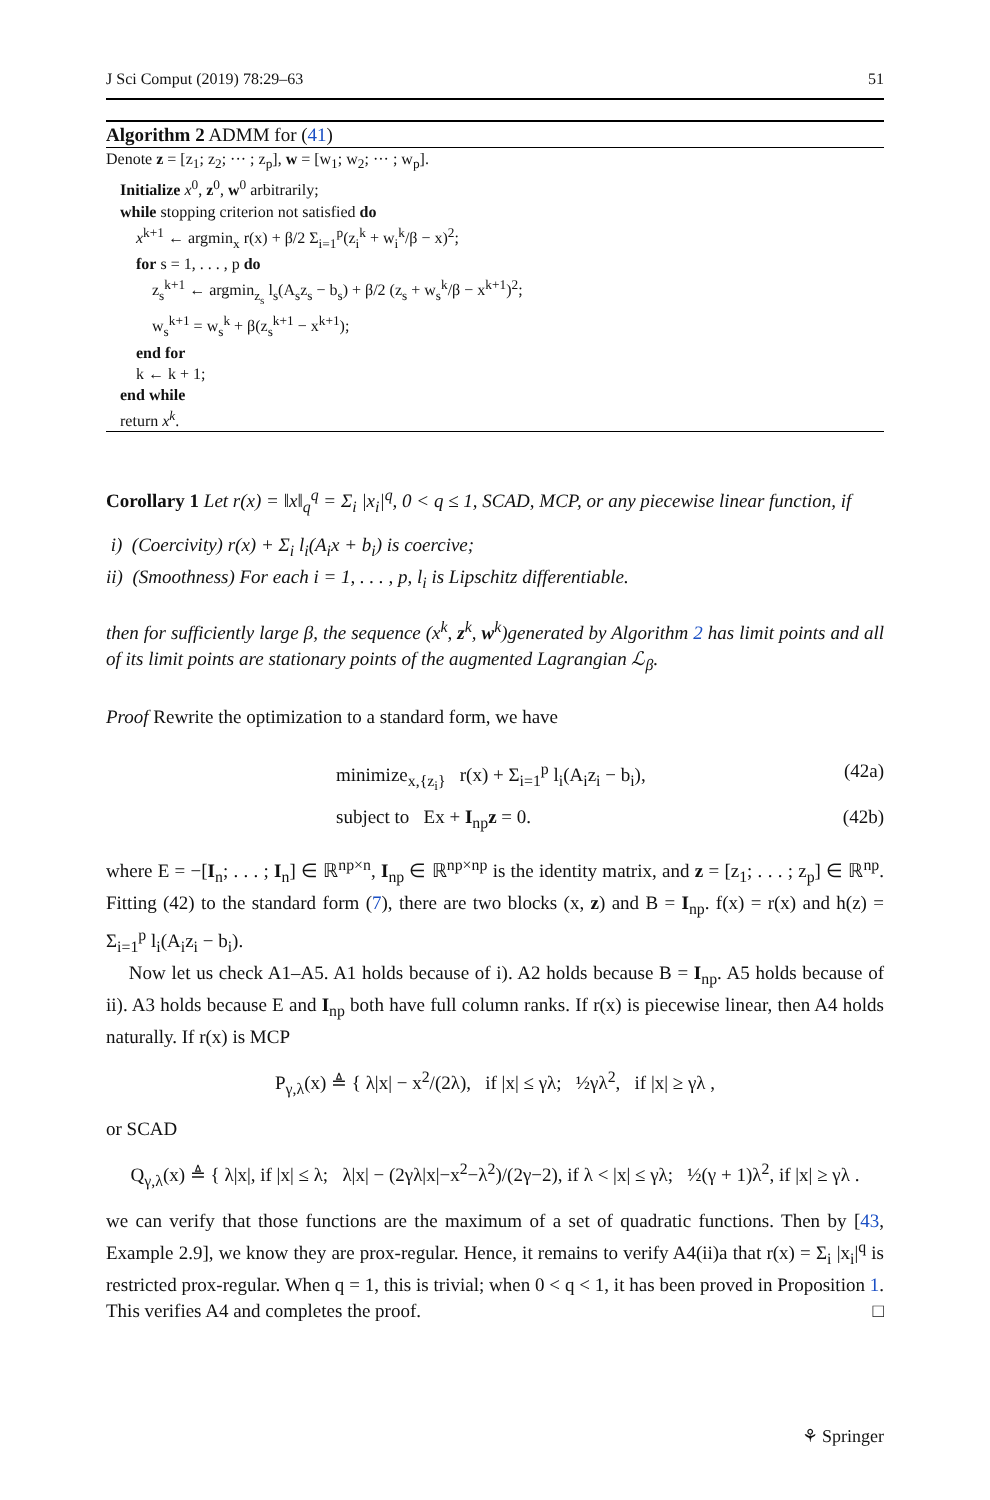J Sci Comput (2019) 78:29–63 51
Algorithm 2 ADMM for (41)
Denote z = [z<sub>1</sub>; z<sub>2</sub>; ··· ; z<sub>p</sub>], w = [w<sub>1</sub>; w<sub>2</sub>; ··· ; w<sub>p</sub>].
Initialize x<sup>0</sup>, z<sup>0</sup>, w<sup>0</sup> arbitrarily;
while stopping criterion not satisfied do
x<sup>k+1</sup> ← argmin<sub>x</sub> r(x) + β/2 Σ<sub>i=1</sub><sup>p</sup>(z<sub>i</sub><sup>k</sup> + w<sub>i</sub><sup>k</sup>/β − x)<sup>2</sup>;
for s = 1, . . . , p do
z<sub>s</sub><sup>k+1</sup> ← argmin<sub>z<sub>s</sub></sub> l<sub>s</sub>(A<sub>s</sub>z<sub>s</sub> − b<sub>s</sub>) + β/2 (z<sub>s</sub> + w<sub>s</sub><sup>k</sup>/β − x<sup>k+1</sup>)<sup>2</sup>;
w<sub>s</sub><sup>k+1</sup> = w<sub>s</sub><sup>k</sup> + β(z<sub>s</sub><sup>k+1</sup> − x<sup>k+1</sup>);
end for
k ← k + 1;
end while
return x<sup>k</sup>.
Corollary 1 Let r(x) = ‖x‖<sub>q</sub><sup>q</sup> = Σ<sub>i</sub> |x<sub>i</sub>|<sup>q</sup>, 0 < q ≤ 1, SCAD, MCP, or any piecewise linear function, if
i) (Coercivity) r(x) + Σ<sub>i</sub> l<sub>i</sub>(A<sub>i</sub>x + b<sub>i</sub>) is coercive;
ii) (Smoothness) For each i = 1, . . . , p, l<sub>i</sub> is Lipschitz differentiable.
then for sufficiently large β, the sequence (x<sup>k</sup>, z<sup>k</sup>, w<sup>k</sup>)generated by Algorithm 2 has limit points and all of its limit points are stationary points of the augmented Lagrangian ℒ<sub>β</sub>.
Proof Rewrite the optimization to a standard form, we have
minimize<sub>x,{z<sub>i</sub>}</sub> r(x) + Σ<sub>i=1</sub><sup>p</sup> l<sub>i</sub>(A<sub>i</sub>z<sub>i</sub> − b<sub>i</sub>), (42a)
subject to Ex + I<sub>np</sub>z = 0. (42b)
where E = −[I<sub>n</sub>; . . . ; I<sub>n</sub>] ∈ ℝ<sup>np×n</sup>, I<sub>np</sub> ∈ ℝ<sup>np×np</sup> is the identity matrix, and z = [z<sub>1</sub>; . . . ; z<sub>p</sub>] ∈ ℝ<sup>np</sup>. Fitting (42) to the standard form (7), there are two blocks (x, z) and B = I<sub>np</sub>. f(x) = r(x) and h(z) = Σ<sub>i=1</sub><sup>p</sup> l<sub>i</sub>(A<sub>i</sub>z<sub>i</sub> − b<sub>i</sub>).
Now let us check A1–A5. A1 holds because of i). A2 holds because B = I<sub>np</sub>. A5 holds because of ii). A3 holds because E and I<sub>np</sub> both have full column ranks. If r(x) is piecewise linear, then A4 holds naturally. If r(x) is MCP
P<sub>γ,λ</sub>(x) ≜ { λ|x| − x<sup>2</sup>/(2λ), if |x| ≤ γλ; ½γλ<sup>2</sup>, if |x| ≥ γλ ,
or SCAD
Q<sub>γ,λ</sub>(x) ≜ { λ|x|, if |x| ≤ λ; λ|x| − (2γλ|x|−x<sup>2</sup>−λ<sup>2</sup>)/(2γ−2), if λ < |x| ≤ γλ; ½(γ + 1)λ<sup>2</sup>, if |x| ≥ γλ .
we can verify that those functions are the maximum of a set of quadratic functions. Then by [43, Example 2.9], we know they are prox-regular. Hence, it remains to verify A4(ii)a that r(x) = Σ<sub>i</sub> |x<sub>i</sub>|<sup>q</sup> is restricted prox-regular. When q = 1, this is trivial; when 0 < q < 1, it has been proved in Proposition 1. This verifies A4 and completes the proof. □
⚘ Springer